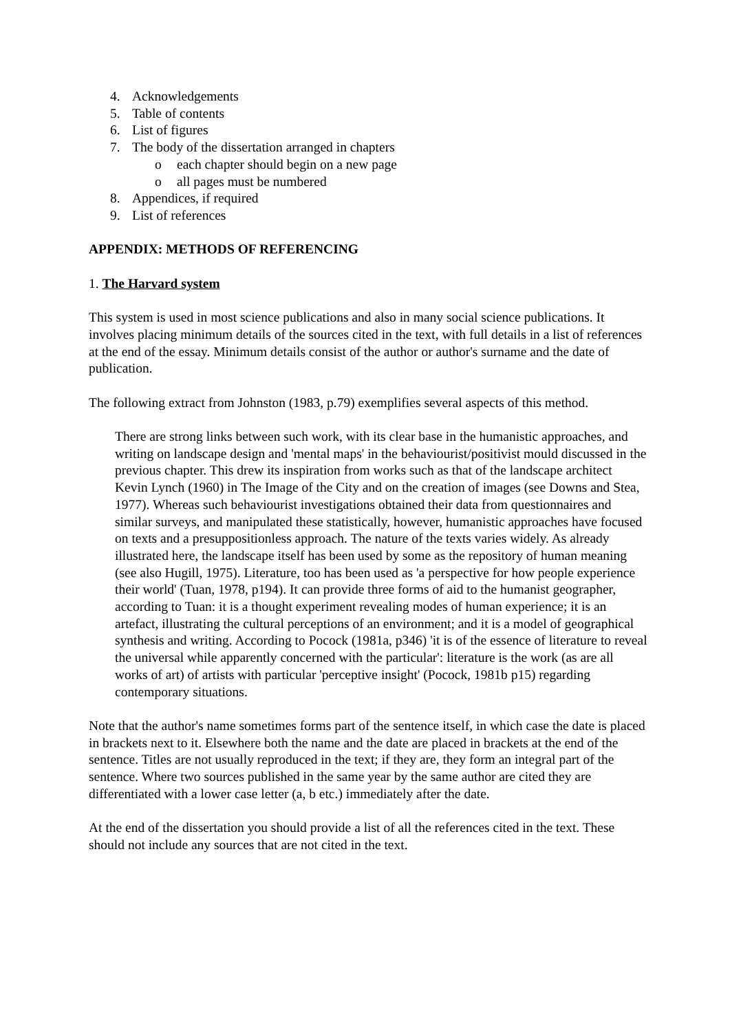4. Acknowledgements
5. Table of contents
6. List of figures
7. The body of the dissertation arranged in chapters
o each chapter should begin on a new page
o all pages must be numbered
8. Appendices, if required
9. List of references
APPENDIX: METHODS OF REFERENCING
1. The Harvard system
This system is used in most science publications and also in many social science publications. It involves placing minimum details of the sources cited in the text, with full details in a list of references at the end of the essay. Minimum details consist of the author or author's surname and the date of publication.
The following extract from Johnston (1983, p.79) exemplifies several aspects of this method.
There are strong links between such work, with its clear base in the humanistic approaches, and writing on landscape design and 'mental maps' in the behaviourist/positivist mould discussed in the previous chapter. This drew its inspiration from works such as that of the landscape architect Kevin Lynch (1960) in The Image of the City and on the creation of images (see Downs and Stea, 1977). Whereas such behaviourist investigations obtained their data from questionnaires and similar surveys, and manipulated these statistically, however, humanistic approaches have focused on texts and a presuppositionless approach. The nature of the texts varies widely. As already illustrated here, the landscape itself has been used by some as the repository of human meaning (see also Hugill, 1975). Literature, too has been used as 'a perspective for how people experience their world' (Tuan, 1978, p194). It can provide three forms of aid to the humanist geographer, according to Tuan: it is a thought experiment revealing modes of human experience; it is an artefact, illustrating the cultural perceptions of an environment; and it is a model of geographical synthesis and writing. According to Pocock (1981a, p346) 'it is of the essence of literature to reveal the universal while apparently concerned with the particular': literature is the work (as are all works of art) of artists with particular 'perceptive insight' (Pocock, 1981b p15) regarding contemporary situations.
Note that the author's name sometimes forms part of the sentence itself, in which case the date is placed in brackets next to it. Elsewhere both the name and the date are placed in brackets at the end of the sentence. Titles are not usually reproduced in the text; if they are, they form an integral part of the sentence. Where two sources published in the same year by the same author are cited they are differentiated with a lower case letter (a, b etc.) immediately after the date.
At the end of the dissertation you should provide a list of all the references cited in the text. These should not include any sources that are not cited in the text.